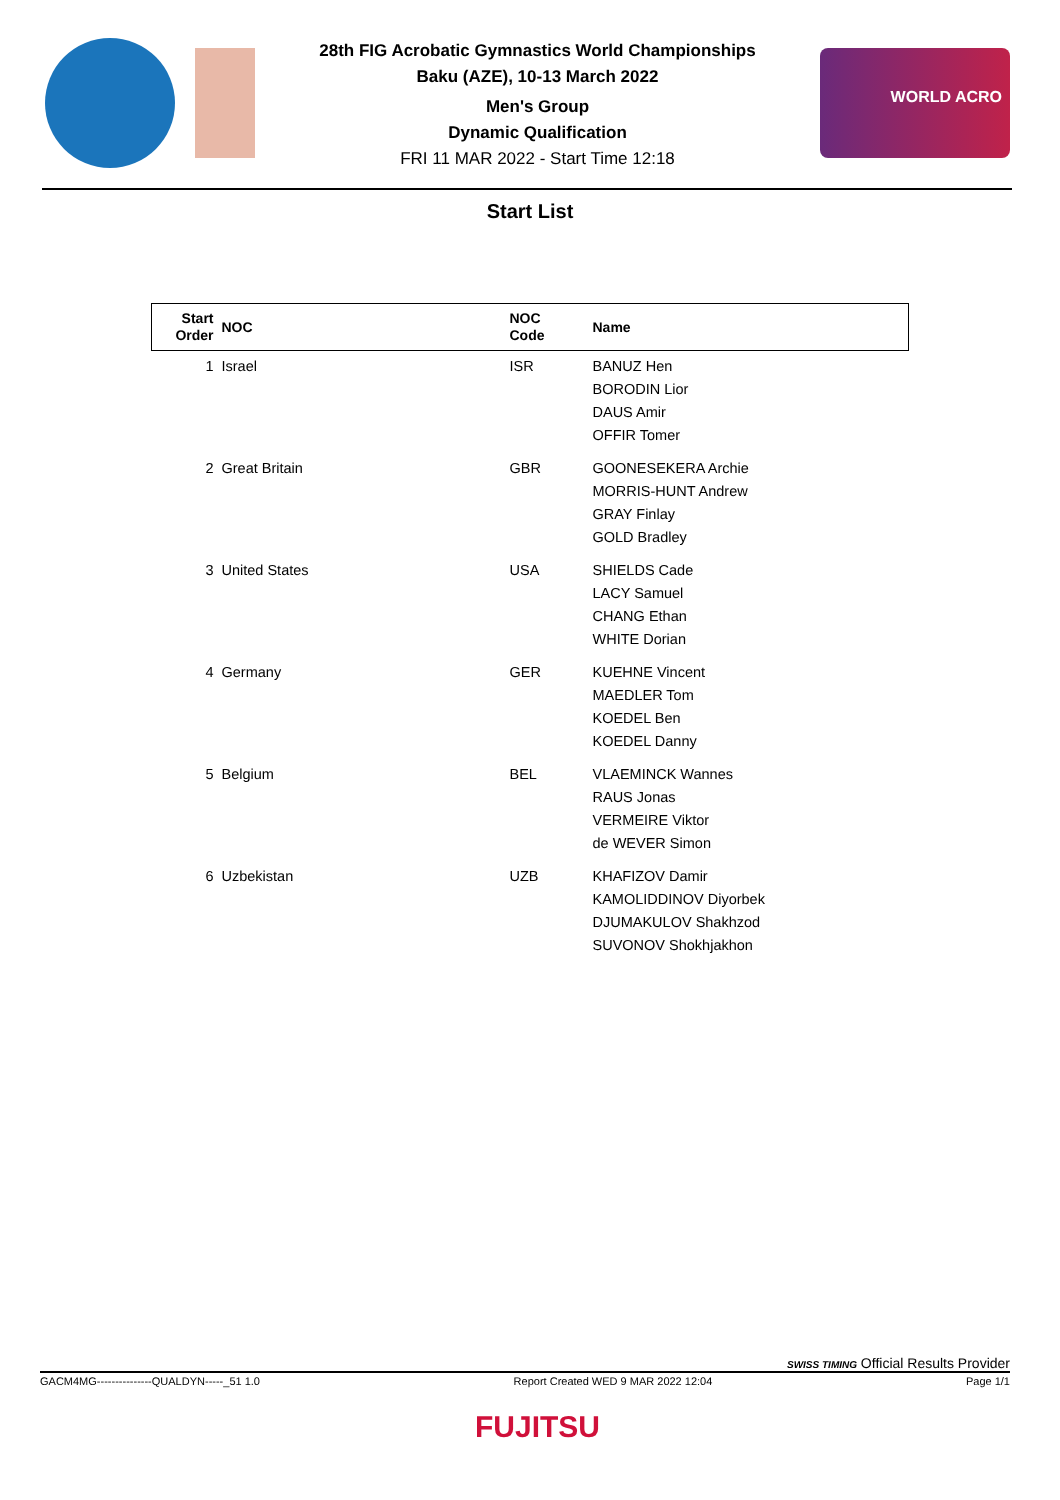28th FIG Acrobatic Gymnastics World Championships
Baku (AZE), 10-13 March 2022
Men's Group
Dynamic Qualification
FRI 11 MAR 2022 - Start Time 12:18
WORLD ACRO
Start List
| Start Order | NOC | NOC Code | Name |
| --- | --- | --- | --- |
| 1 | Israel | ISR | BANUZ Hen BORODIN Lior DAUS Amir OFFIR Tomer |
| 2 | Great Britain | GBR | GOONESEKERA Archie MORRIS-HUNT Andrew GRAY Finlay GOLD Bradley |
| 3 | United States | USA | SHIELDS Cade LACY Samuel CHANG Ethan WHITE Dorian |
| 4 | Germany | GER | KUEHNE Vincent MAEDLER Tom KOEDEL Ben KOEDEL Danny |
| 5 | Belgium | BEL | VLAEMINCK Wannes RAUS Jonas VERMEIRE Viktor de WEVER Simon |
| 6 | Uzbekistan | UZB | KHAFIZOV Damir KAMOLIDDINOV Diyorbek DJUMAKULOV Shakhzod SUVONOV Shokhjakhon |
SWISS TIMING Official Results Provider
GACM4MG---------------QUALDYN-----_51 1.0 Report Created WED 9 MAR 2022 12:04 Page 1/1
FUJITSU